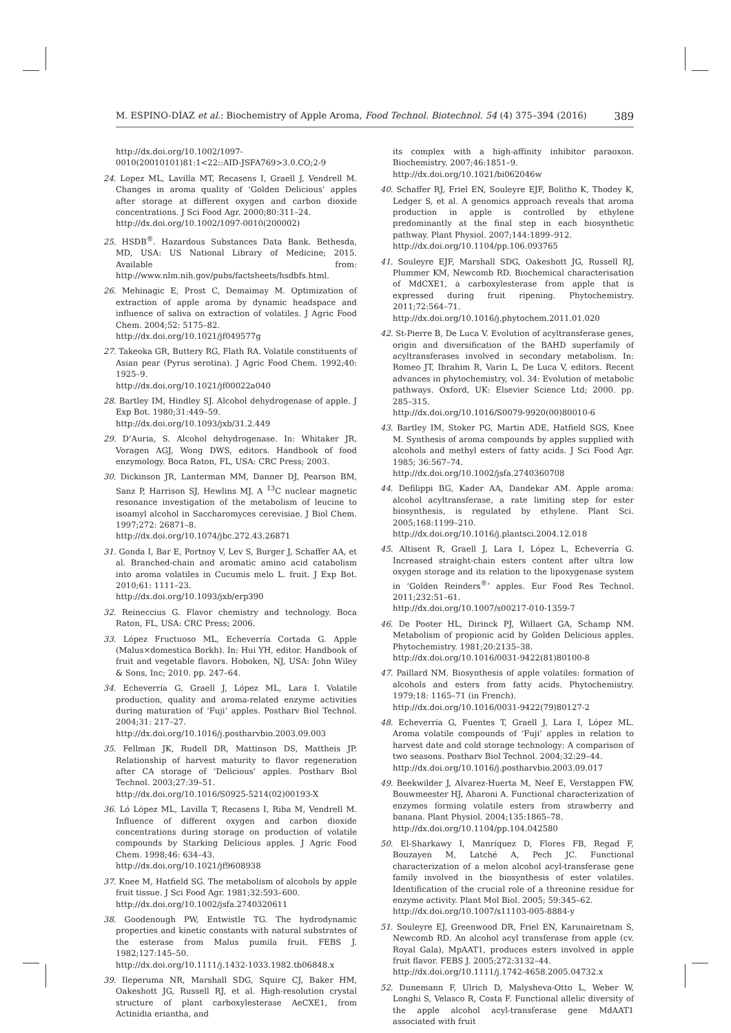M. ESPINO-DÍAZ et al.: Biochemistry of Apple Aroma, Food Technol. Biotechnol. 54 (4) 375–394 (2016) 389
http://dx.doi.org/10.1002/1097-0010(20010101)81:1<22::AID-JSFA769>3.0.CO;2-9
24. Lopez ML, Lavilla MT, Recasens I, Graell J, Vendrell M. Changes in aroma quality of ‘Golden Delicious’ apples after storage at different oxygen and carbon dioxide concentrations. J Sci Food Agr. 2000;80:311–24.
http://dx.doi.org/10.1002/1097-0010(200002)
25. HSDB<sup>®</sup>. Hazardous Substances Data Bank. Bethesda, MD, USA: US National Library of Medicine; 2015. Available from: http://www.nlm.nih.gov/pubs/factsheets/hsdbfs.html.
26. Mehinagic E, Prost C, Demaimay M. Optimization of extraction of apple aroma by dynamic headspace and influence of saliva on extraction of volatiles. J Agric Food Chem. 2004;52: 5175–82.
http://dx.doi.org/10.1021/jf049577g
27. Takeoka GR, Buttery RG, Flath RA. Volatile constituents of Asian pear (Pyrus serotina). J Agric Food Chem. 1992;40: 1925–9.
http://dx.doi.org/10.1021/jf00022a040
28. Bartley IM, Hindley SJ. Alcohol dehydrogenase of apple. J Exp Bot. 1980;31:449–59.
http://dx.doi.org/10.1093/jxb/31.2.449
29. D’Auria, S. Alcohol dehydrogenase. In: Whitaker JR, Voragen AGJ, Wong DWS, editors. Handbook of food enzymology. Boca Raton, FL, USA: CRC Press; 2003.
30. Dickinson JR, Lanterman MM, Danner DJ, Pearson BM, Sanz P, Harrison SJ, Hewlins MJ. A <sup>13</sup>C nuclear magnetic resonance investigation of the metabolism of leucine to isoamyl alcohol in Saccharomyces cerevisiae. J Biol Chem. 1997;272: 26871–8.
http://dx.doi.org/10.1074/jbc.272.43.26871
31. Gonda I, Bar E, Portnoy V, Lev S, Burger J, Schaffer AA, et al. Branched-chain and aromatic amino acid catabolism into aroma volatiles in Cucumis melo L. fruit. J Exp Bot. 2010;61: 1111–23.
http://dx.doi.org/10.1093/jxb/erp390
32. Reineccius G. Flavor chemistry and technology. Boca Raton, FL, USA: CRC Press; 2006.
33. López Fructuoso ML, Echeverría Cortada G. Apple (Malus×domestica Borkh). In: Hui YH, editor. Handbook of fruit and vegetable flavors. Hoboken, NJ, USA: John Wiley & Sons, Inc; 2010. pp. 247–64.
34. Echeverría G, Graell J, López ML, Lara I. Volatile production, quality and aroma-related enzyme activities during maturation of ‘Fuji’ apples. Postharv Biol Technol. 2004;31: 217–27.
http://dx.doi.org/10.1016/j.postharvbio.2003.09.003
35. Fellman JK, Rudell DR, Mattinson DS, Mattheis JP. Relationship of harvest maturity to flavor regeneration after CA storage of ‘Delicious’ apples. Postharv Biol Technol. 2003;27:39–51.
http://dx.doi.org/10.1016/S0925-5214(02)00193-X
36. Ló López ML, Lavilla T, Recasens I, Riba M, Vendrell M. Influence of different oxygen and carbon dioxide concentrations during storage on production of volatile compounds by Starking Delicious apples. J Agric Food Chem. 1998;46: 634–43.
http://dx.doi.org/10.1021/jf9608938
37. Knee M, Hatfield SG. The metabolism of alcohols by apple fruit tissue. J Sci Food Agr. 1981;32:593–600.
http://dx.doi.org/10.1002/jsfa.2740320611
38. Goodenough PW, Entwistle TG. The hydrodynamic properties and kinetic constants with natural substrates of the esterase from Malus pumila fruit. FEBS J. 1982;127:145–50.
http://dx.doi.org/10.1111/j.1432-1033.1982.tb06848.x
39. Ileperuma NR, Marshall SDG, Squire CJ, Baker HM, Oakeshott JG, Russell RJ, et al. High-resolution crystal structure of plant carboxylesterase AeCXE1, from Actinidia eriantha, and
its complex with a high-affinity inhibitor paraoxon. Biochemistry. 2007;46:1851–9.
http://dx.doi.org/10.1021/bi062046w
40. Schaffer RJ, Friel EN, Souleyre EJF, Bolitho K, Thodey K, Ledger S, et al. A genomics approach reveals that aroma production in apple is controlled by ethylene predominantly at the final step in each biosynthetic pathway. Plant Physiol. 2007;144:1899–912.
http://dx.doi.org/10.1104/pp.106.093765
41. Souleyre EJF, Marshall SDG, Oakeshott JG, Russell RJ, Plummer KM, Newcomb RD. Biochemical characterisation of MdCXE1, a carboxylesterase from apple that is expressed during fruit ripening. Phytochemistry. 2011;72:564–71.
http://dx.doi.org/10.1016/j.phytochem.2011.01.020
42. St-Pierre B, De Luca V. Evolution of acyltransferase genes, origin and diversification of the BAHD superfamily of acyltransferases involved in secondary metabolism. In: Romeo JT, Ibrahim R, Varin L, De Luca V, editors. Recent advances in phytochemistry, vol. 34: Evolution of metabolic pathways. Oxford, UK: Elsevier Science Ltd; 2000. pp. 285–315.
http://dx.doi.org/10.1016/S0079-9920(00)80010-6
43. Bartley IM, Stoker PG, Martin ADE, Hatfield SGS, Knee M. Synthesis of aroma compounds by apples supplied with alcohols and methyl esters of fatty acids. J Sci Food Agr. 1985; 36:567–74.
http://dx.doi.org/10.1002/jsfa.2740360708
44. Defilippi BG, Kader AA, Dandekar AM. Apple aroma: alcohol acyltransferase, a rate limiting step for ester biosynthesis, is regulated by ethylene. Plant Sci. 2005;168:1199–210.
http://dx.doi.org/10.1016/j.plantsci.2004.12.018
45. Altisent R, Graell J, Lara I, López L, Echeverría G. Increased straight-chain esters content after ultra low oxygen storage and its relation to the lipoxygenase system in ‘Golden Reinders<sup>®</sup>’ apples. Eur Food Res Technol. 2011;232:51–61.
http://dx.doi.org/10.1007/s00217-010-1359-7
46. De Pooter HL, Dirinck PJ, Willaert GA, Schamp NM. Metabolism of propionic acid by Golden Delicious apples. Phytochemistry. 1981;20:2135–38.
http://dx.doi.org/10.1016/0031-9422(81)80100-8
47. Paillard NM. Biosynthesis of apple volatiles: formation of alcohols and esters from fatty acids. Phytochemistry. 1979;18: 1165–71 (in French).
http://dx.doi.org/10.1016/0031-9422(79)80127-2
48. Echeverría G, Fuentes T, Graell J, Lara I, López ML. Aroma volatile compounds of ‘Fuji’ apples in relation to harvest date and cold storage technology: A comparison of two seasons. Postharv Biol Technol. 2004;32:29–44.
http://dx.doi.org/10.1016/j.postharvbio.2003.09.017
49. Beekwilder J, Alvarez-Huerta M, Neef E, Verstappen FW, Bouwmeester HJ, Aharoni A. Functional characterization of enzymes forming volatile esters from strawberry and banana. Plant Physiol. 2004;135:1865–78.
http://dx.doi.org/10.1104/pp.104.042580
50. El-Sharkawy I, Manríquez D, Flores FB, Regad F, Bouzayen M, Latché A, Pech JC. Functional characterization of a melon alcohol acyl-transferase gene family involved in the biosynthesis of ester volatiles. Identification of the crucial role of a threonine residue for enzyme activity. Plant Mol Biol. 2005; 59:345–62.
http://dx.doi.org/10.1007/s11103-005-8884-y
51. Souleyre EJ, Greenwood DR, Friel EN, Karunairetnam S, Newcomb RD. An alcohol acyl transferase from apple (cv. Royal Gala), MpAAT1, produces esters involved in apple fruit flavor. FEBS J. 2005;272:3132–44.
http://dx.doi.org/10.1111/j.1742-4658.2005.04732.x
52. Dunemann F, Ulrich D, Malysheva-Otto L, Weber W, Longhi S, Velasco R, Costa F. Functional allelic diversity of the apple alcohol acyl-transferase gene MdAAT1 associated with fruit